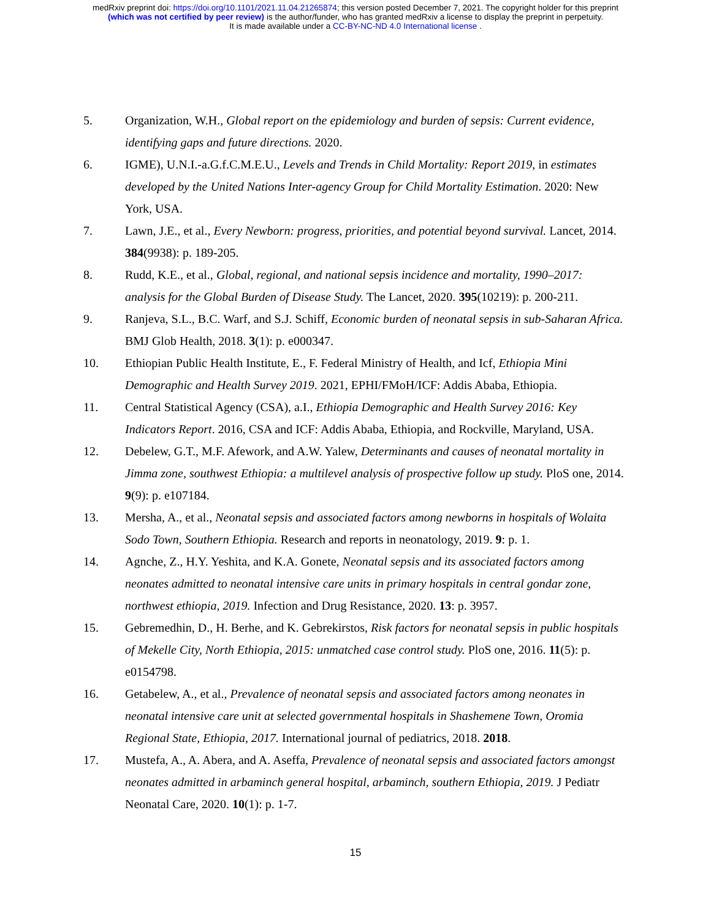medRxiv preprint doi: https://doi.org/10.1101/2021.11.04.21265874; this version posted December 7, 2021. The copyright holder for this preprint
(which was not certified by peer review) is the author/funder, who has granted medRxiv a license to display the preprint in perpetuity.
It is made available under a CC-BY-NC-ND 4.0 International license .
5. Organization, W.H., Global report on the epidemiology and burden of sepsis: Current evidence, identifying gaps and future directions. 2020.
6. IGME), U.N.I.-a.G.f.C.M.E.U., Levels and Trends in Child Mortality: Report 2019, in estimates developed by the United Nations Inter-agency Group for Child Mortality Estimation. 2020: New York, USA.
7. Lawn, J.E., et al., Every Newborn: progress, priorities, and potential beyond survival. Lancet, 2014. 384(9938): p. 189-205.
8. Rudd, K.E., et al., Global, regional, and national sepsis incidence and mortality, 1990–2017: analysis for the Global Burden of Disease Study. The Lancet, 2020. 395(10219): p. 200-211.
9. Ranjeva, S.L., B.C. Warf, and S.J. Schiff, Economic burden of neonatal sepsis in sub-Saharan Africa. BMJ Glob Health, 2018. 3(1): p. e000347.
10. Ethiopian Public Health Institute, E., F. Federal Ministry of Health, and Icf, Ethiopia Mini Demographic and Health Survey 2019. 2021, EPHI/FMoH/ICF: Addis Ababa, Ethiopia.
11. Central Statistical Agency (CSA), a.I., Ethiopia Demographic and Health Survey 2016: Key Indicators Report. 2016, CSA and ICF: Addis Ababa, Ethiopia, and Rockville, Maryland, USA.
12. Debelew, G.T., M.F. Afework, and A.W. Yalew, Determinants and causes of neonatal mortality in Jimma zone, southwest Ethiopia: a multilevel analysis of prospective follow up study. PloS one, 2014. 9(9): p. e107184.
13. Mersha, A., et al., Neonatal sepsis and associated factors among newborns in hospitals of Wolaita Sodo Town, Southern Ethiopia. Research and reports in neonatology, 2019. 9: p. 1.
14. Agnche, Z., H.Y. Yeshita, and K.A. Gonete, Neonatal sepsis and its associated factors among neonates admitted to neonatal intensive care units in primary hospitals in central gondar zone, northwest ethiopia, 2019. Infection and Drug Resistance, 2020. 13: p. 3957.
15. Gebremedhin, D., H. Berhe, and K. Gebrekirstos, Risk factors for neonatal sepsis in public hospitals of Mekelle City, North Ethiopia, 2015: unmatched case control study. PloS one, 2016. 11(5): p. e0154798.
16. Getabelew, A., et al., Prevalence of neonatal sepsis and associated factors among neonates in neonatal intensive care unit at selected governmental hospitals in Shashemene Town, Oromia Regional State, Ethiopia, 2017. International journal of pediatrics, 2018. 2018.
17. Mustefa, A., A. Abera, and A. Aseffa, Prevalence of neonatal sepsis and associated factors amongst neonates admitted in arbaminch general hospital, arbaminch, southern Ethiopia, 2019. J Pediatr Neonatal Care, 2020. 10(1): p. 1-7.
15